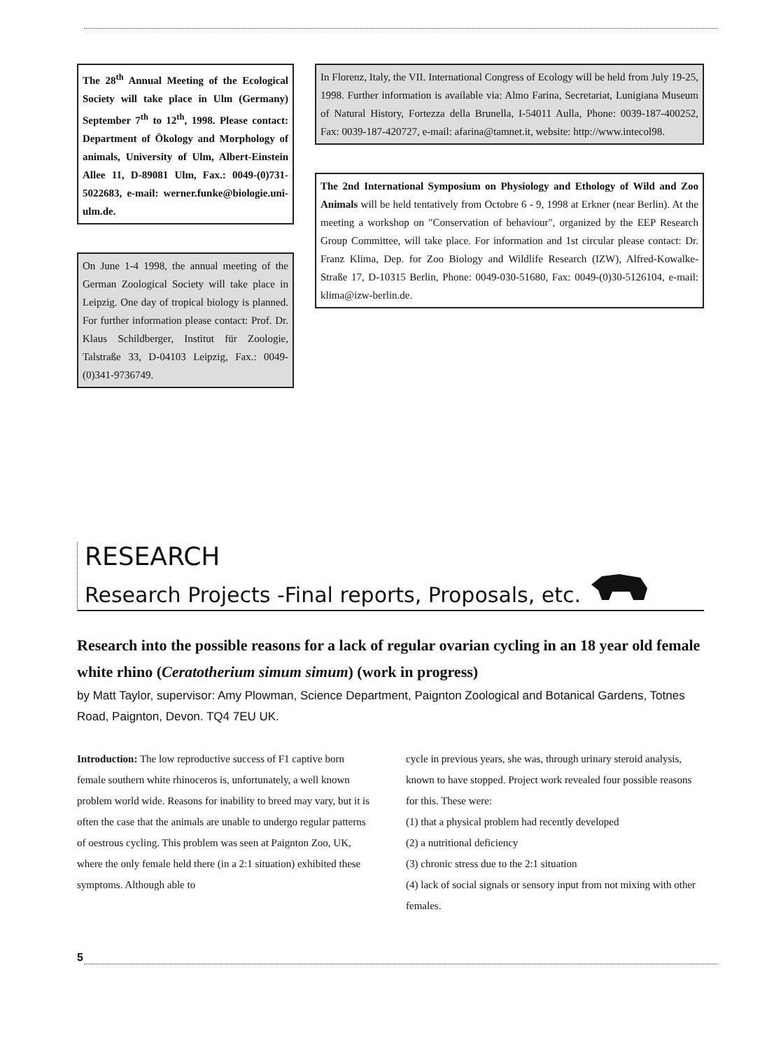The 28<sup>th</sup> Annual Meeting of the Ecological Society will take place in Ulm (Germany) September 7<sup>th</sup> to 12<sup>th</sup>, 1998. Please contact: Department of Ökology and Morphology of animals, University of Ulm, Albert-Einstein Allee 11, D-89081 Ulm, Fax.: 0049-(0)731-5022683, e-mail: werner.funke@biologie.uni-ulm.de.
On June 1-4 1998, the annual meeting of the German Zoological Society will take place in Leipzig. One day of tropical biology is planned. For further information please contact: Prof. Dr. Klaus Schildberger, Institut für Zoologie, Talstraße 33, D-04103 Leipzig, Fax.: 0049-(0)341-9736749.
In Florenz, Italy, the VII. International Congress of Ecology will be held from July 19-25, 1998. Further information is available via: Almo Farina, Secretariat, Lunigiana Museum of Natural History, Fortezza della Brunella, I-54011 Aulla, Phone: 0039-187-400252, Fax: 0039-187-420727, e-mail: afarina@tamnet.it, website: http://www.intecol98.
The 2nd International Symposium on Physiology and Ethology of Wild and Zoo Animals will be held tentatively from Octobre 6 - 9, 1998 at Erkner (near Berlin). At the meeting a workshop on "Conservation of behaviour", organized by the EEP Research Group Committee, will take place. For information and 1st circular please contact: Dr. Franz Klima, Dep. for Zoo Biology and Wildlife Research (IZW), Alfred-Kowalke-Straße 17, D-10315 Berlin, Phone: 0049-030-51680, Fax: 0049-(0)30-5126104, e-mail: klima@izw-berlin.de.
RESEARCH
Research Projects -Final reports, Proposals, etc.
Research into the possible reasons for a lack of regular ovarian cycling in an 18 year old female white rhino (Ceratotherium simum simum) (work in progress)
by Matt Taylor, supervisor: Amy Plowman, Science Department, Paignton Zoological and Botanical Gardens, Totnes Road, Paignton, Devon. TQ4 7EU UK.
Introduction: The low reproductive success of F1 captive born female southern white rhinoceros is, unfortunately, a well known problem world wide. Reasons for inability to breed may vary, but it is often the case that the animals are unable to undergo regular patterns of oestrous cycling. This problem was seen at Paignton Zoo, UK, where the only female held there (in a 2:1 situation) exhibited these symptoms. Although able to
cycle in previous years, she was, through urinary steroid analysis, known to have stopped. Project work revealed four possible reasons for this. These were:
(1) that a physical problem had recently developed
(2) a nutritional deficiency
(3) chronic stress due to the 2:1 situation
(4) lack of social signals or sensory input from not mixing with other females.
5